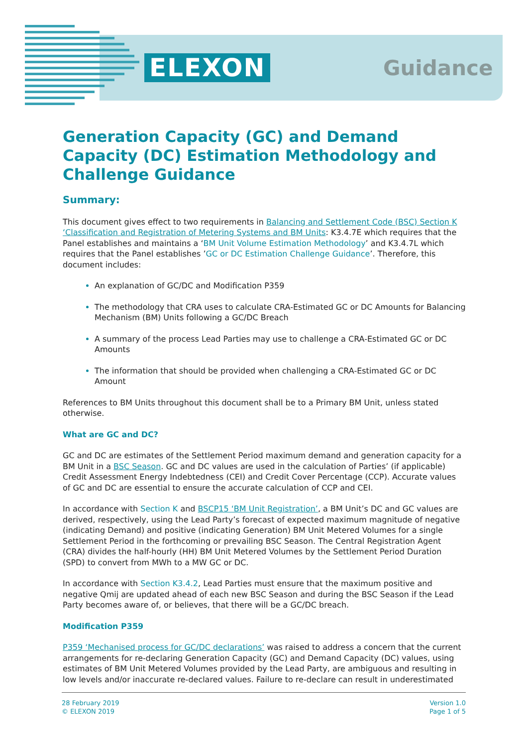ELEXON Guidance
Generation Capacity (GC) and Demand Capacity (DC) Estimation Methodology and Challenge Guidance
Summary:
This document gives effect to two requirements in Balancing and Settlement Code (BSC) Section K ‘Classification and Registration of Metering Systems and BM Units: K3.4.7E which requires that the Panel establishes and maintains a ‘BM Unit Volume Estimation Methodology’ and K3.4.7L which requires that the Panel establishes ’GC or DC Estimation Challenge Guidance’. Therefore, this document includes:
An explanation of GC/DC and Modification P359
The methodology that CRA uses to calculate CRA-Estimated GC or DC Amounts for Balancing Mechanism (BM) Units following a GC/DC Breach
A summary of the process Lead Parties may use to challenge a CRA-Estimated GC or DC Amounts
The information that should be provided when challenging a CRA-Estimated GC or DC Amount
References to BM Units throughout this document shall be to a Primary BM Unit, unless stated otherwise.
What are GC and DC?
GC and DC are estimates of the Settlement Period maximum demand and generation capacity for a BM Unit in a BSC Season. GC and DC values are used in the calculation of Parties’ (if applicable) Credit Assessment Energy Indebtedness (CEI) and Credit Cover Percentage (CCP). Accurate values of GC and DC are essential to ensure the accurate calculation of CCP and CEI.
In accordance with Section K and BSCP15 ‘BM Unit Registration’, a BM Unit’s DC and GC values are derived, respectively, using the Lead Party’s forecast of expected maximum magnitude of negative (indicating Demand) and positive (indicating Generation) BM Unit Metered Volumes for a single Settlement Period in the forthcoming or prevailing BSC Season. The Central Registration Agent (CRA) divides the half-hourly (HH) BM Unit Metered Volumes by the Settlement Period Duration (SPD) to convert from MWh to a MW GC or DC.
In accordance with Section K3.4.2, Lead Parties must ensure that the maximum positive and negative Qmij are updated ahead of each new BSC Season and during the BSC Season if the Lead Party becomes aware of, or believes, that there will be a GC/DC breach.
Modification P359
P359 ‘Mechanised process for GC/DC declarations’ was raised to address a concern that the current arrangements for re-declaring Generation Capacity (GC) and Demand Capacity (DC) values, using estimates of BM Unit Metered Volumes provided by the Lead Party, are ambiguous and resulting in low levels and/or inaccurate re-declared values. Failure to re-declare can result in underestimated
28 February 2019
© ELEXON 2019
Version 1.0
Page 1 of 5